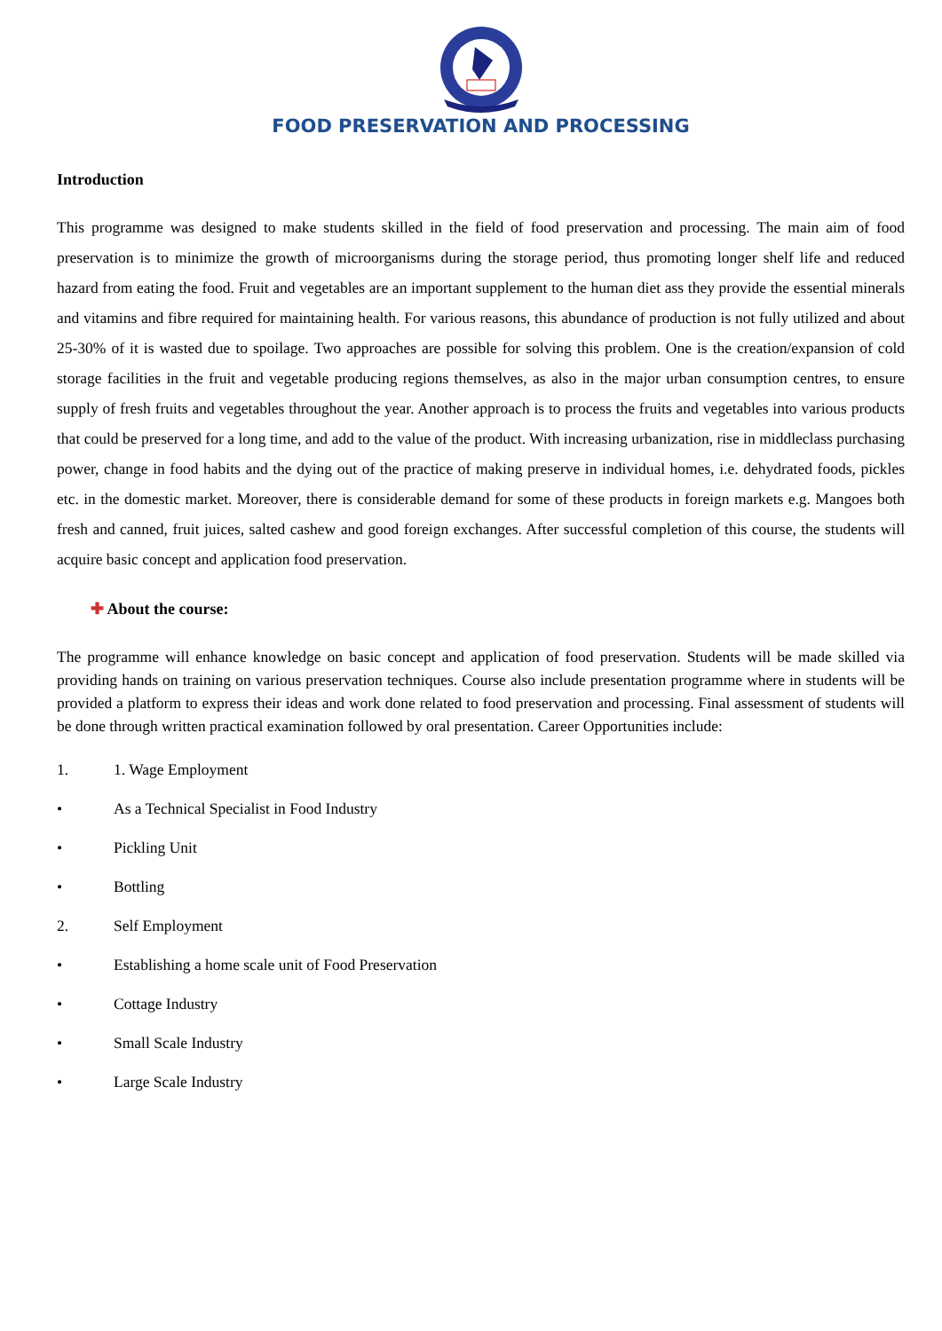FOOD PRESERVATION AND PROCESSING
Introduction
This programme was designed to make students skilled in the field of food preservation and processing. The main aim of food preservation is to minimize the growth of microorganisms during the storage period, thus promoting longer shelf life and reduced hazard from eating the food. Fruit and vegetables are an important supplement to the human diet ass they provide the essential minerals and vitamins and fibre required for maintaining health. For various reasons, this abundance of production is not fully utilized and about 25-30% of it is wasted due to spoilage. Two approaches are possible for solving this problem. One is the creation/expansion of cold storage facilities in the fruit and vegetable producing regions themselves, as also in the major urban consumption centres, to ensure supply of fresh fruits and vegetables throughout the year. Another approach is to process the fruits and vegetables into various products that could be preserved for a long time, and add to the value of the product. With increasing urbanization, rise in middleclass purchasing power, change in food habits and the dying out of the practice of making preserve in individual homes, i.e. dehydrated foods, pickles etc. in the domestic market. Moreover, there is considerable demand for some of these products in foreign markets e.g. Mangoes both fresh and canned, fruit juices, salted cashew and good foreign exchanges. After successful completion of this course, the students will acquire basic concept and application food preservation.
✚ About the course:
The programme will enhance knowledge on basic concept and application of food preservation. Students will be made skilled via providing hands on training on various preservation techniques. Course also include presentation programme where in students will be provided a platform to express their ideas and work done related to food preservation and processing. Final assessment of students will be done through written practical examination followed by oral presentation. Career Opportunities include:
1. 1. Wage Employment
• As a Technical Specialist in Food Industry
• Pickling Unit
• Bottling
2. Self Employment
• Establishing a home scale unit of Food Preservation
• Cottage Industry
• Small Scale Industry
• Large Scale Industry